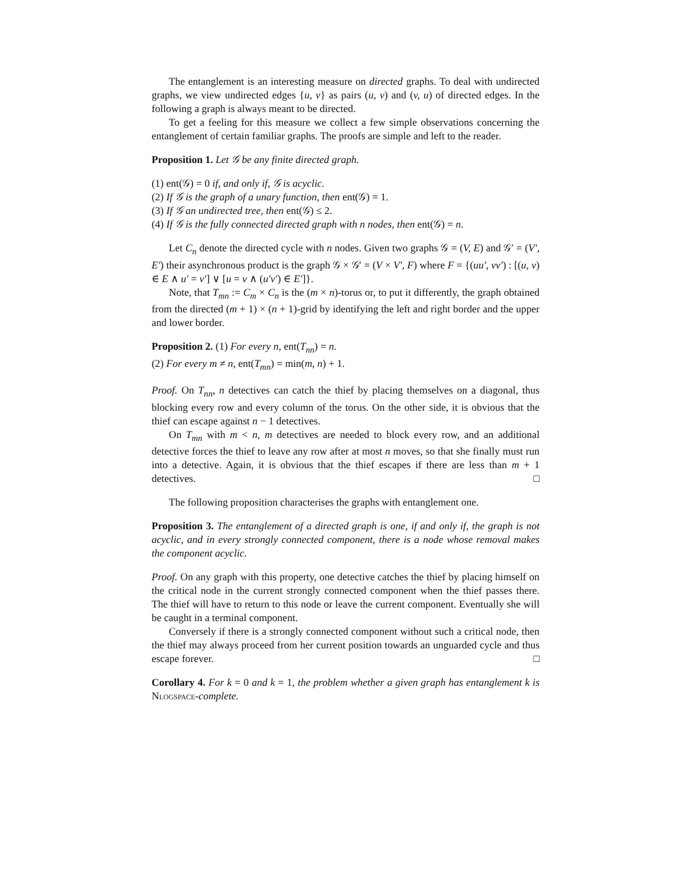The entanglement is an interesting measure on directed graphs. To deal with undirected graphs, we view undirected edges {u, v} as pairs (u, v) and (v, u) of directed edges. In the following a graph is always meant to be directed.
To get a feeling for this measure we collect a few simple observations concerning the entanglement of certain familiar graphs. The proofs are simple and left to the reader.
Proposition 1. Let 𝒢 be any finite directed graph.
(1) ent(𝒢) = 0 if, and only if, 𝒢 is acyclic.
(2) If 𝒢 is the graph of a unary function, then ent(𝒢) = 1.
(3) If 𝒢 an undirected tree, then ent(𝒢) ≤ 2.
(4) If 𝒢 is the fully connected directed graph with n nodes, then ent(𝒢) = n.
Let C<sub>n</sub> denote the directed cycle with n nodes. Given two graphs 𝒢 = (V, E) and 𝒢′ = (V′, E′) their asynchronous product is the graph 𝒢 × 𝒢′ = (V × V′, F) where F = {(uu′, vv′) : [(u, v) ∈ E ∧ u′ = v′] ∨ [u = v ∧ (u′v′) ∈ E′]}.
Note, that T<sub>mn</sub> := C<sub>m</sub> × C<sub>n</sub> is the (m × n)-torus or, to put it differently, the graph obtained from the directed (m + 1) × (n + 1)-grid by identifying the left and right border and the upper and lower border.
Proposition 2. (1) For every n, ent(T<sub>nn</sub>) = n.
(2) For every m ≠ n, ent(T<sub>mn</sub>) = min(m, n) + 1.
Proof. On T<sub>nn</sub>, n detectives can catch the thief by placing themselves on a diagonal, thus blocking every row and every column of the torus. On the other side, it is obvious that the thief can escape against n − 1 detectives.
On T<sub>mn</sub> with m < n, m detectives are needed to block every row, and an additional detective forces the thief to leave any row after at most n moves, so that she finally must run into a detective. Again, it is obvious that the thief escapes if there are less than m + 1 detectives. □
The following proposition characterises the graphs with entanglement one.
Proposition 3. The entanglement of a directed graph is one, if and only if, the graph is not acyclic, and in every strongly connected component, there is a node whose removal makes the component acyclic.
Proof. On any graph with this property, one detective catches the thief by placing himself on the critical node in the current strongly connected component when the thief passes there. The thief will have to return to this node or leave the current component. Eventually she will be caught in a terminal component.
Conversely if there is a strongly connected component without such a critical node, then the thief may always proceed from her current position towards an unguarded cycle and thus escape forever. □
Corollary 4. For k = 0 and k = 1, the problem whether a given graph has entanglement k is Nlogspace-complete.